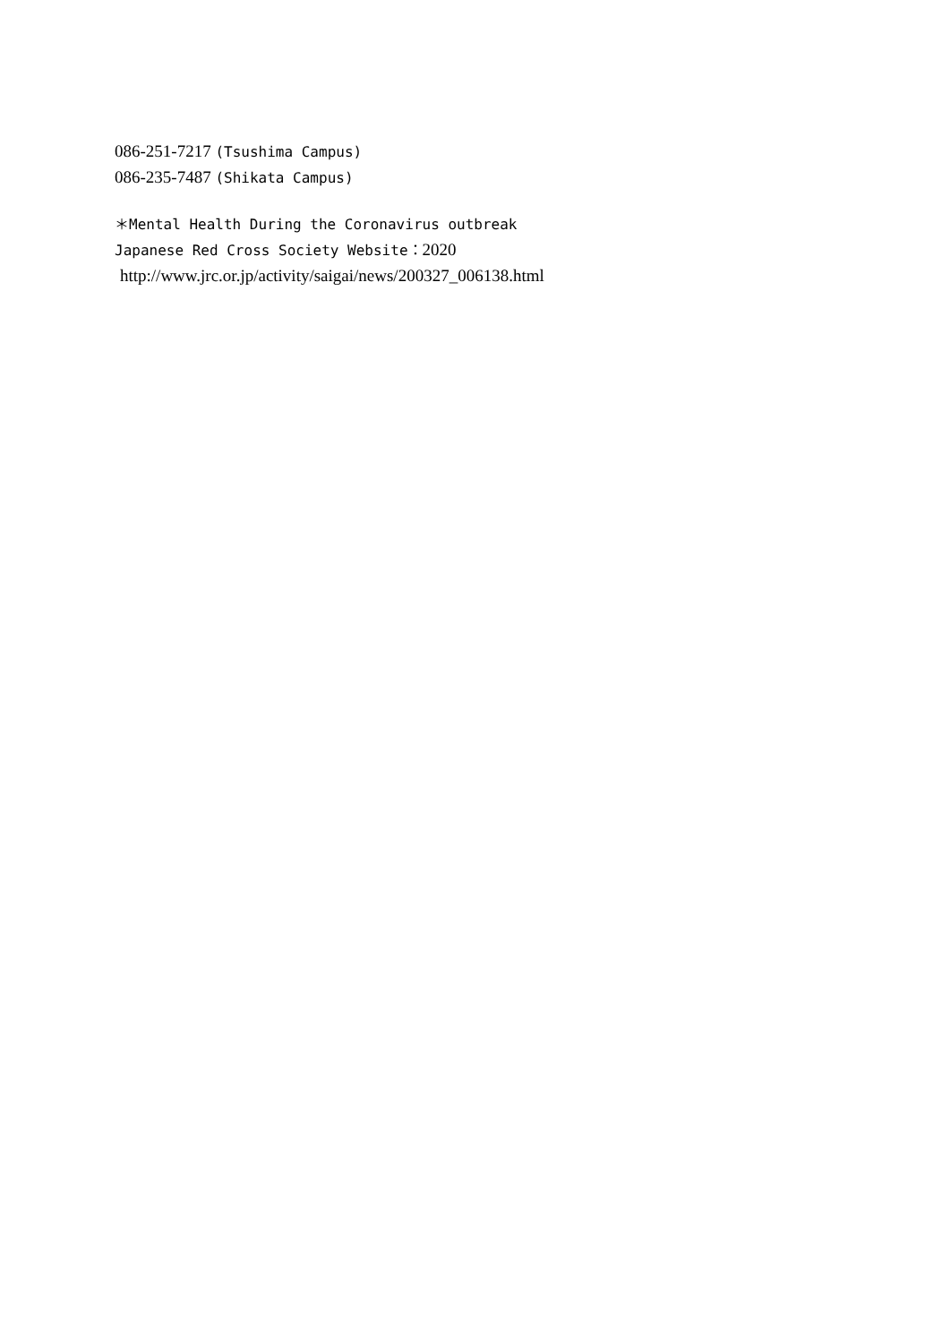086-251-7217 (Tsushima Campus)
086-235-7487 (Shikata Campus)
＊Mental Health During the Coronavirus outbreak
Japanese Red Cross Society Website：2020
http://www.jrc.or.jp/activity/saigai/news/200327_006138.html